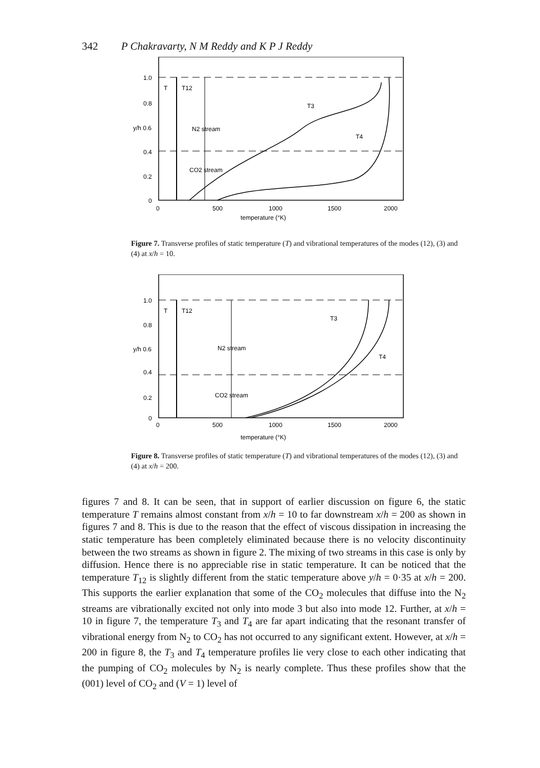342 P Chakravarty, N M Reddy and K P J Reddy
1.0
0.8
y/h 0.6
0.4
0.2
0
0
500
1000
1500
2000
temperature (°K)
T
T12
T3
T4
N2 stream
CO2 stream
Figure 7. Transverse profiles of static temperature (T) and vibrational temperatures of the modes (12), (3) and (4) at x/h = 10.
1.0
0.8
y/h 0.6
0.4
0.2
0
0
500
1000
1500
2000
temperature (°K)
T
T12
T3
T4
N2 stream
CO2 stream
Figure 8. Transverse profiles of static temperature (T) and vibrational temperatures of the modes (12), (3) and (4) at x/h = 200.
figures 7 and 8. It can be seen, that in support of earlier discussion on figure 6, the static temperature T remains almost constant from x/h = 10 to far downstream x/h = 200 as shown in figures 7 and 8. This is due to the reason that the effect of viscous dissipation in increasing the static temperature has been completely eliminated because there is no velocity discontinuity between the two streams as shown in figure 2. The mixing of two streams in this case is only by diffusion. Hence there is no appreciable rise in static temperature. It can be noticed that the temperature T<sub>12</sub> is slightly different from the static temperature above y/h = 0·35 at x/h = 200. This supports the earlier explanation that some of the CO<sub>2</sub> molecules that diffuse into the N<sub>2</sub> streams are vibrationally excited not only into mode 3 but also into mode 12. Further, at x/h = 10 in figure 7, the temperature T<sub>3</sub> and T<sub>4</sub> are far apart indicating that the resonant transfer of vibrational energy from N<sub>2</sub> to CO<sub>2</sub> has not occurred to any significant extent. However, at x/h = 200 in figure 8, the T<sub>3</sub> and T<sub>4</sub> temperature profiles lie very close to each other indicating that the pumping of CO<sub>2</sub> molecules by N<sub>2</sub> is nearly complete. Thus these profiles show that the (001) level of CO<sub>2</sub> and (V = 1) level of